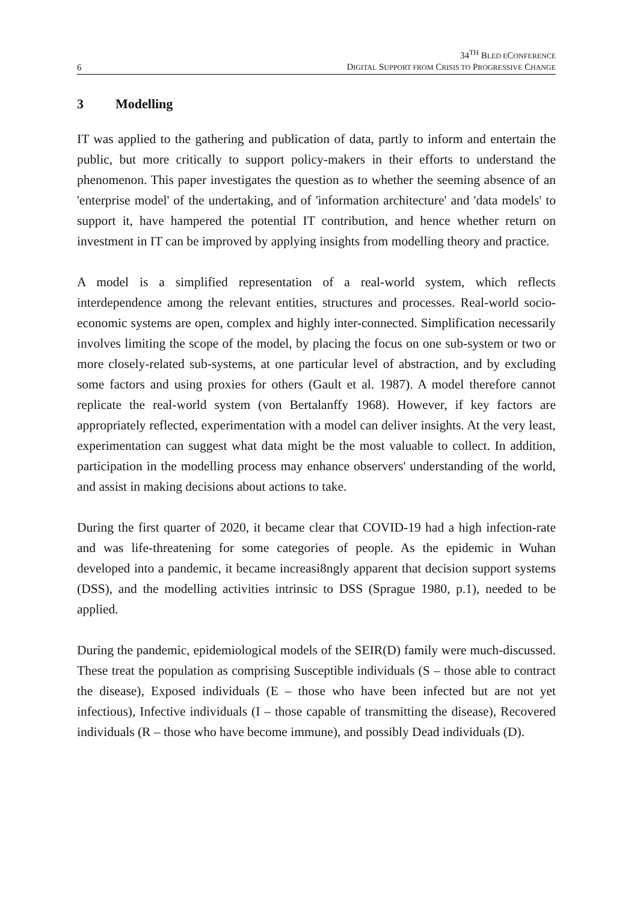6
34<sup>TH</sup> BLED ECONFERENCE
DIGITAL SUPPORT FROM CRISIS TO PROGRESSIVE CHANGE
3 Modelling
IT was applied to the gathering and publication of data, partly to inform and entertain the public, but more critically to support policy-makers in their efforts to understand the phenomenon. This paper investigates the question as to whether the seeming absence of an 'enterprise model' of the undertaking, and of 'information architecture' and 'data models' to support it, have hampered the potential IT contribution, and hence whether return on investment in IT can be improved by applying insights from modelling theory and practice.
A model is a simplified representation of a real-world system, which reflects interdependence among the relevant entities, structures and processes. Real-world socio-economic systems are open, complex and highly inter-connected. Simplification necessarily involves limiting the scope of the model, by placing the focus on one sub-system or two or more closely-related sub-systems, at one particular level of abstraction, and by excluding some factors and using proxies for others (Gault et al. 1987). A model therefore cannot replicate the real-world system (von Bertalanffy 1968). However, if key factors are appropriately reflected, experimentation with a model can deliver insights. At the very least, experimentation can suggest what data might be the most valuable to collect. In addition, participation in the modelling process may enhance observers' understanding of the world, and assist in making decisions about actions to take.
During the first quarter of 2020, it became clear that COVID-19 had a high infection-rate and was life-threatening for some categories of people. As the epidemic in Wuhan developed into a pandemic, it became increasi8ngly apparent that decision support systems (DSS), and the modelling activities intrinsic to DSS (Sprague 1980, p.1), needed to be applied.
During the pandemic, epidemiological models of the SEIR(D) family were much-discussed. These treat the population as comprising Susceptible individuals (S – those able to contract the disease), Exposed individuals (E – those who have been infected but are not yet infectious), Infective individuals (I – those capable of transmitting the disease), Recovered individuals (R – those who have become immune), and possibly Dead individuals (D).